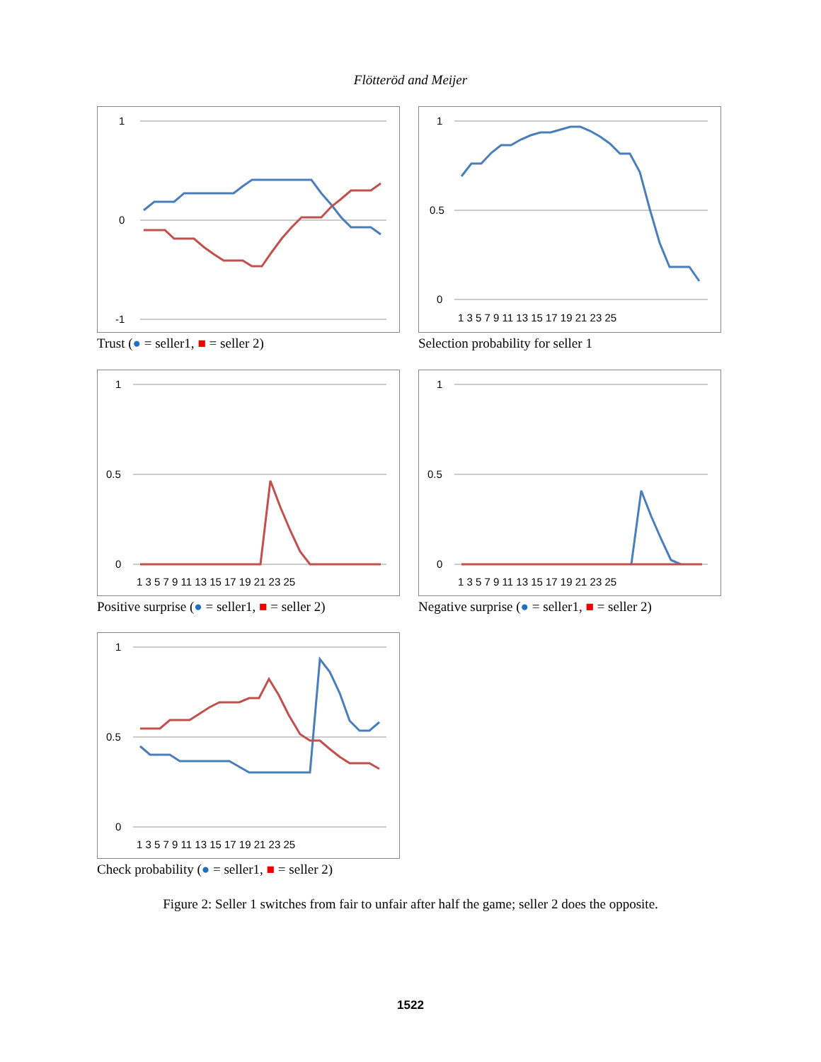Flötteröd and Meijer
1
0
-1
Trust (● = seller1, ■ = seller 2)
1
0.5
0
1 3 5 7 9 11 13 15 17 19 21 23 25
Selection probability for seller 1
1
0.5
0
1 3 5 7 9 11 13 15 17 19 21 23 25
Positive surprise (● = seller1, ■ = seller 2)
1
0.5
0
1 3 5 7 9 11 13 15 17 19 21 23 25
Negative surprise (● = seller1, ■ = seller 2)
1
0.5
0
1 3 5 7 9 11 13 15 17 19 21 23 25
Check probability (● = seller1, ■ = seller 2)
Figure 2: Seller 1 switches from fair to unfair after half the game; seller 2 does the opposite.
1522